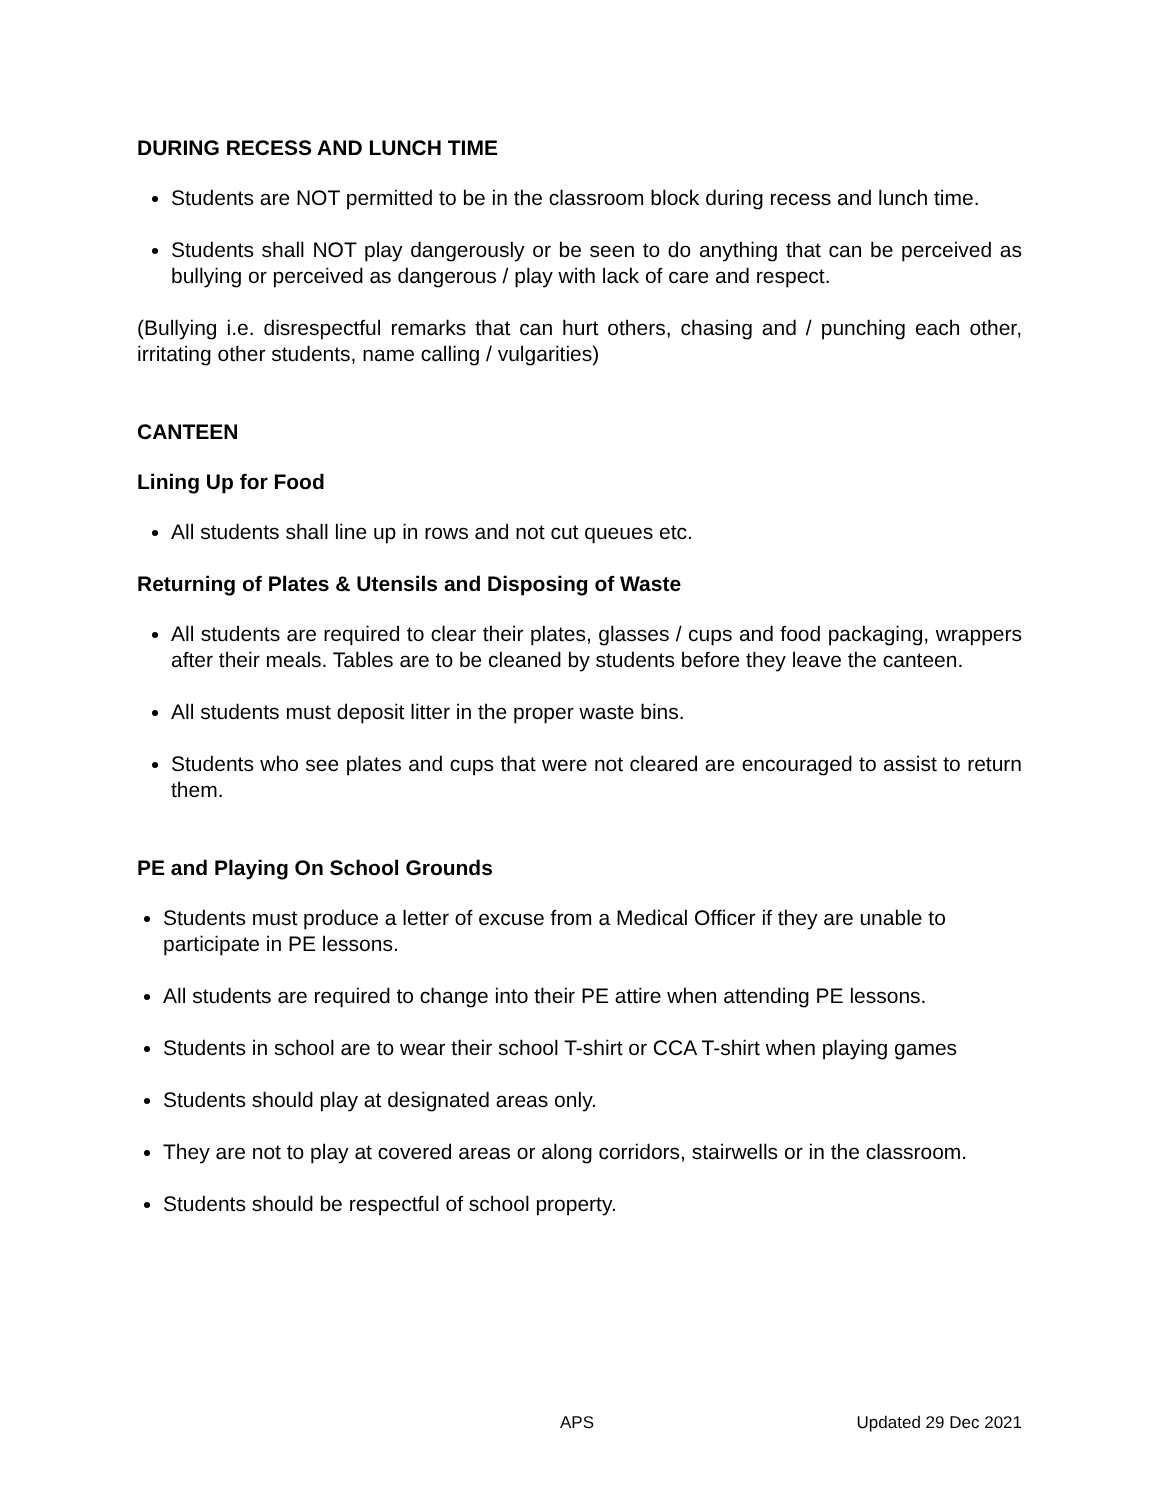DURING RECESS AND LUNCH TIME
Students are NOT permitted to be in the classroom block during recess and lunch time.
Students shall NOT play dangerously or be seen to do anything that can be perceived as bullying or perceived as dangerous / play with lack of care and respect.
(Bullying i.e. disrespectful remarks that can hurt others, chasing and / punching each other, irritating other students, name calling / vulgarities)
CANTEEN
Lining Up for Food
All students shall line up in rows and not cut queues etc.
Returning of Plates & Utensils and Disposing of Waste
All students are required to clear their plates, glasses / cups and food packaging, wrappers after their meals. Tables are to be cleaned by students before they leave the canteen.
All students must deposit litter in the proper waste bins.
Students who see plates and cups that were not cleared are encouraged to assist to return them.
PE and Playing On School Grounds
Students must produce a letter of excuse from a Medical Officer if they are unable to participate in PE lessons.
All students are required to change into their PE attire when attending PE lessons.
Students in school are to wear their school T-shirt or CCA T-shirt when playing games
Students should play at designated areas only.
They are not to play at covered areas or along corridors, stairwells or in the classroom.
Students should be respectful of school property.
APS Updated 29 Dec 2021